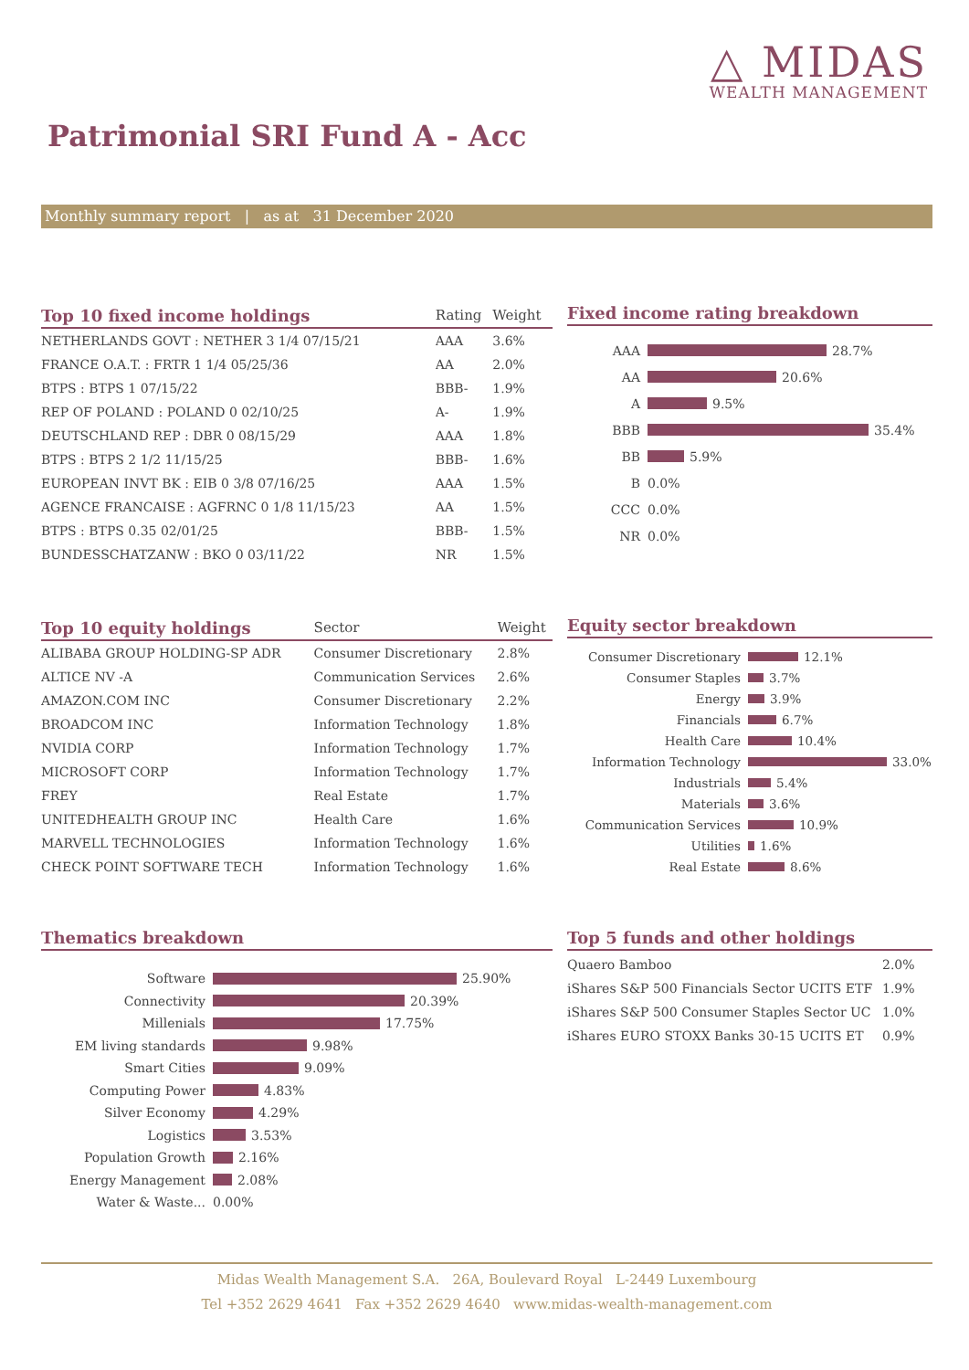△ MIDAS
WEALTH MANAGEMENT
Patrimonial SRI Fund A - Acc
Monthly summary report | as at 31 December 2020
| Top 10 fixed income holdings | Rating | Weight |
| --- | --- | --- |
| NETHERLANDS GOVT : NETHER 3 1/4 07/15/21 | AAA | 3.6% |
| FRANCE O.A.T. : FRTR 1 1/4 05/25/36 | AA | 2.0% |
| BTPS : BTPS 1 07/15/22 | BBB- | 1.9% |
| REP OF POLAND : POLAND 0 02/10/25 | A- | 1.9% |
| DEUTSCHLAND REP : DBR 0 08/15/29 | AAA | 1.8% |
| BTPS : BTPS 2 1/2 11/15/25 | BBB- | 1.6% |
| EUROPEAN INVT BK : EIB 0 3/8 07/16/25 | AAA | 1.5% |
| AGENCE FRANCAISE : AGFRNC 0 1/8 11/15/23 | AA | 1.5% |
| BTPS : BTPS 0.35 02/01/25 | BBB- | 1.5% |
| BUNDESSCHATZANW : BKO 0 03/11/22 | NR | 1.5% |
Fixed income rating breakdown
AAA 28.7%
AA 20.6%
A 9.5%
BBB 35.4%
BB 5.9%
B 0.0%
CCC 0.0%
NR 0.0%
| Top 10 equity holdings | Sector | Weight |
| --- | --- | --- |
| ALIBABA GROUP HOLDING-SP ADR | Consumer Discretionary | 2.8% |
| ALTICE NV -A | Communication Services | 2.6% |
| AMAZON.COM INC | Consumer Discretionary | 2.2% |
| BROADCOM INC | Information Technology | 1.8% |
| NVIDIA CORP | Information Technology | 1.7% |
| MICROSOFT CORP | Information Technology | 1.7% |
| FREY | Real Estate | 1.7% |
| UNITEDHEALTH GROUP INC | Health Care | 1.6% |
| MARVELL TECHNOLOGIES | Information Technology | 1.6% |
| CHECK POINT SOFTWARE TECH | Information Technology | 1.6% |
Equity sector breakdown
Consumer Discretionary 12.1%
Consumer Staples 3.7%
Energy 3.9%
Financials 6.7%
Health Care 10.4%
Information Technology 33.0%
Industrials 5.4%
Materials 3.6%
Communication Services 10.9%
Utilities 1.6%
Real Estate 8.6%
Thematics breakdown
Software 25.90%
Connectivity 20.39%
Millenials 17.75%
EM living standards 9.98%
Smart Cities 9.09%
Computing Power 4.83%
Silver Economy 4.29%
Logistics 3.53%
Population Growth 2.16%
Energy Management 2.08%
Water & Waste... 0.00%
Top 5 funds and other holdings
| Quaero Bamboo | 2.0% |
| iShares S&P 500 Financials Sector UCITS ETF | 1.9% |
| iShares S&P 500 Consumer Staples Sector UC | 1.0% |
| iShares EURO STOXX Banks 30-15 UCITS ET | 0.9% |
Midas Wealth Management S.A. 26A, Boulevard Royal L-2449 Luxembourg
Tel +352 2629 4641 Fax +352 2629 4640 www.midas-wealth-management.com